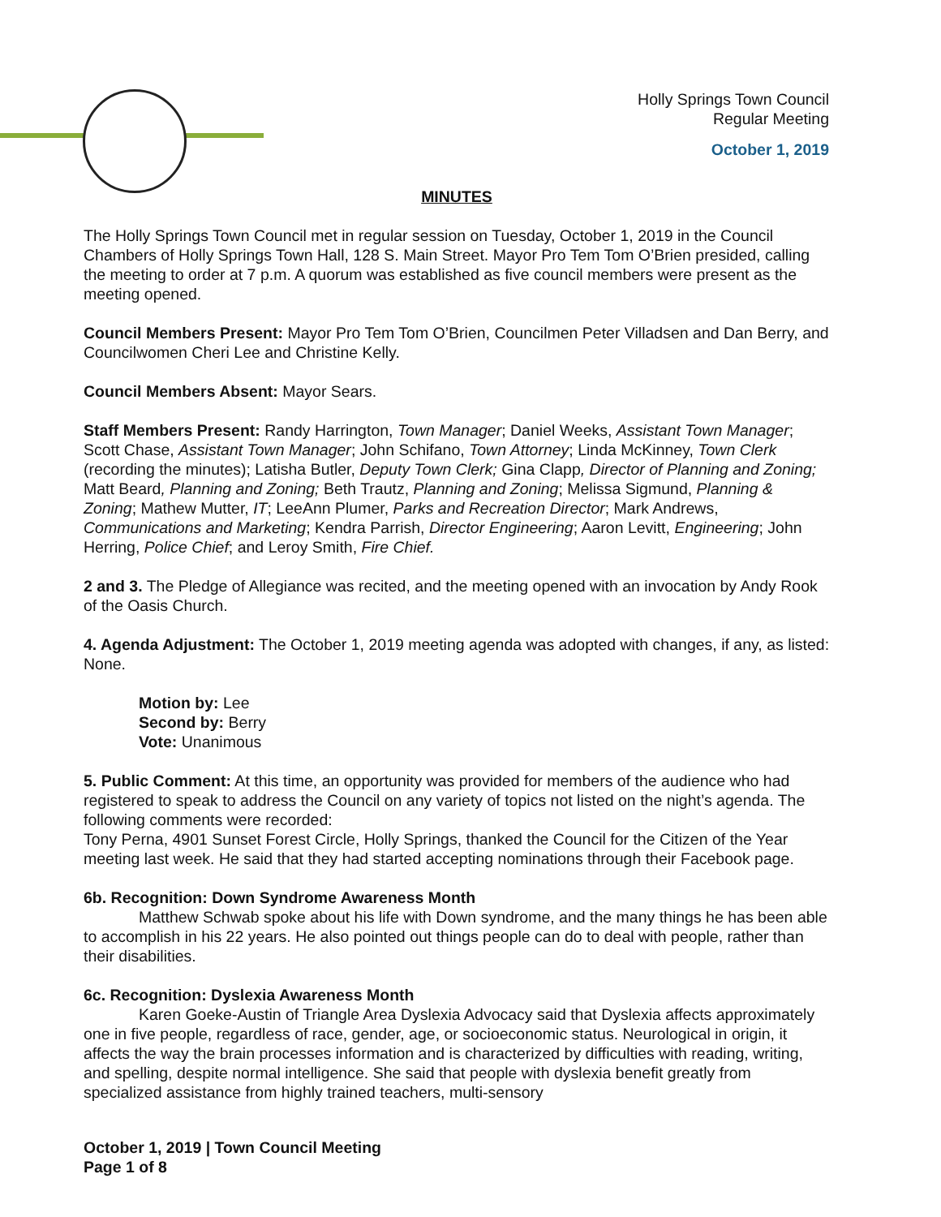Holly Springs Town Council
Regular Meeting
October 1, 2019
MINUTES
The Holly Springs Town Council met in regular session on Tuesday, October 1, 2019 in the Council Chambers of Holly Springs Town Hall, 128 S. Main Street. Mayor Pro Tem Tom O’Brien presided, calling the meeting to order at 7 p.m. A quorum was established as five council members were present as the meeting opened.
Council Members Present: Mayor Pro Tem Tom O’Brien, Councilmen Peter Villadsen and Dan Berry, and Councilwomen Cheri Lee and Christine Kelly.
Council Members Absent: Mayor Sears.
Staff Members Present: Randy Harrington, Town Manager; Daniel Weeks, Assistant Town Manager; Scott Chase, Assistant Town Manager; John Schifano, Town Attorney; Linda McKinney, Town Clerk (recording the minutes); Latisha Butler, Deputy Town Clerk; Gina Clapp, Director of Planning and Zoning; Matt Beard, Planning and Zoning; Beth Trautz, Planning and Zoning; Melissa Sigmund, Planning & Zoning; Mathew Mutter, IT; LeeAnn Plumer, Parks and Recreation Director; Mark Andrews, Communications and Marketing; Kendra Parrish, Director Engineering; Aaron Levitt, Engineering; John Herring, Police Chief; and Leroy Smith, Fire Chief.
2 and 3. The Pledge of Allegiance was recited, and the meeting opened with an invocation by Andy Rook of the Oasis Church.
4. Agenda Adjustment: The October 1, 2019 meeting agenda was adopted with changes, if any, as listed: None.
Motion by: Lee
Second by: Berry
Vote: Unanimous
5. Public Comment: At this time, an opportunity was provided for members of the audience who had registered to speak to address the Council on any variety of topics not listed on the night’s agenda. The following comments were recorded:
Tony Perna, 4901 Sunset Forest Circle, Holly Springs, thanked the Council for the Citizen of the Year meeting last week. He said that they had started accepting nominations through their Facebook page.
6b. Recognition: Down Syndrome Awareness Month
Matthew Schwab spoke about his life with Down syndrome, and the many things he has been able to accomplish in his 22 years. He also pointed out things people can do to deal with people, rather than their disabilities.
6c. Recognition: Dyslexia Awareness Month
Karen Goeke-Austin of Triangle Area Dyslexia Advocacy said that Dyslexia affects approximately one in five people, regardless of race, gender, age, or socioeconomic status. Neurological in origin, it affects the way the brain processes information and is characterized by difficulties with reading, writing, and spelling, despite normal intelligence. She said that people with dyslexia benefit greatly from specialized assistance from highly trained teachers, multi-sensory
October 1, 2019 | Town Council Meeting
Page 1 of 8